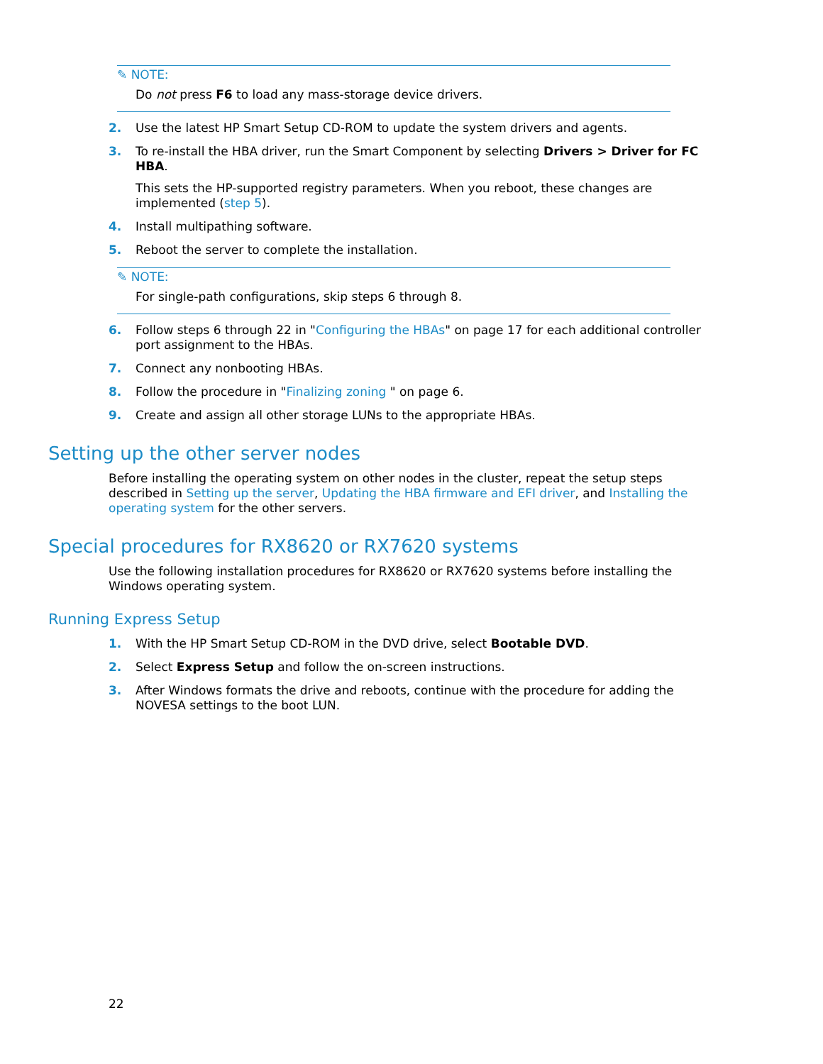✎ NOTE:
Do not press F6 to load any mass-storage device drivers.
2. Use the latest HP Smart Setup CD-ROM to update the system drivers and agents.
3. To re-install the HBA driver, run the Smart Component by selecting Drivers > Driver for FC HBA.
This sets the HP-supported registry parameters. When you reboot, these changes are implemented (step 5).
4. Install multipathing software.
5. Reboot the server to complete the installation.
✎ NOTE:
For single-path configurations, skip steps 6 through 8.
6. Follow steps 6 through 22 in "Configuring the HBAs" on page 17 for each additional controller port assignment to the HBAs.
7. Connect any nonbooting HBAs.
8. Follow the procedure in "Finalizing zoning " on page 6.
9. Create and assign all other storage LUNs to the appropriate HBAs.
Setting up the other server nodes
Before installing the operating system on other nodes in the cluster, repeat the setup steps described in Setting up the server, Updating the HBA firmware and EFI driver, and Installing the operating system for the other servers.
Special procedures for RX8620 or RX7620 systems
Use the following installation procedures for RX8620 or RX7620 systems before installing the Windows operating system.
Running Express Setup
1. With the HP Smart Setup CD-ROM in the DVD drive, select Bootable DVD.
2. Select Express Setup and follow the on-screen instructions.
3. After Windows formats the drive and reboots, continue with the procedure for adding the NOVESA settings to the boot LUN.
22